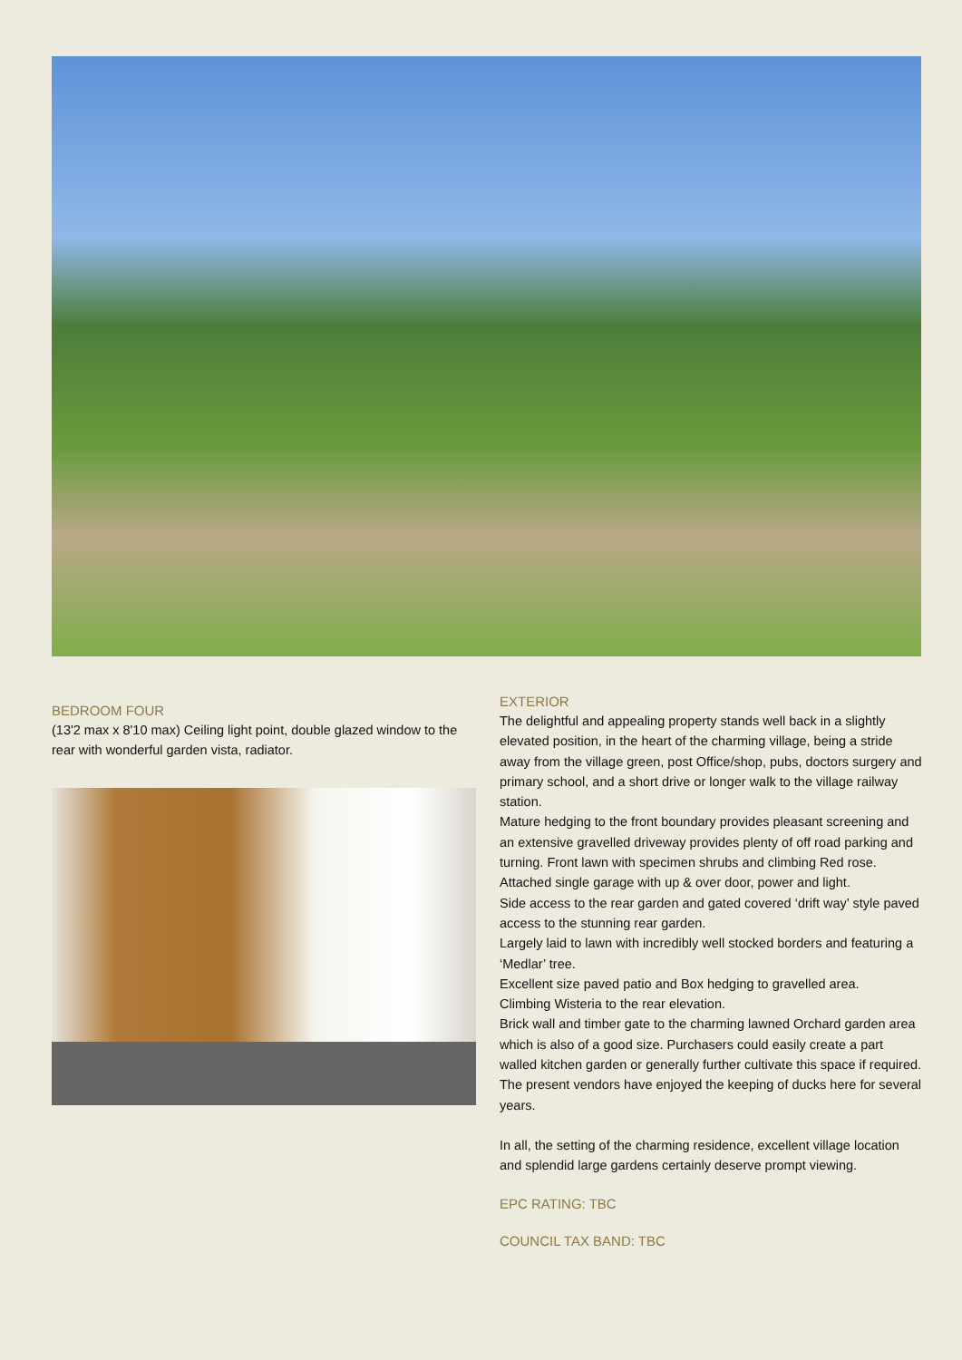BEDROOM FOUR
(13'2 max x 8'10 max) Ceiling light point, double glazed window to the rear with wonderful garden vista, radiator.
EXTERIOR
The delightful and appealing property stands well back in a slightly elevated position, in the heart of the charming village, being a stride away from the village green, post Office/shop, pubs, doctors surgery and primary school, and a short drive or longer walk to the village railway station.
Mature hedging to the front boundary provides pleasant screening and an extensive gravelled driveway provides plenty of off road parking and turning. Front lawn with specimen shrubs and climbing Red rose.
Attached single garage with up & over door, power and light.
Side access to the rear garden and gated covered ‘drift way’ style paved access to the stunning rear garden.
Largely laid to lawn with incredibly well stocked borders and featuring a ‘Medlar’ tree.
Excellent size paved patio and Box hedging to gravelled area.
Climbing Wisteria to the rear elevation.
Brick wall and timber gate to the charming lawned Orchard garden area which is also of a good size. Purchasers could easily create a part walled kitchen garden or generally further cultivate this space if required. The present vendors have enjoyed the keeping of ducks here for several years.
In all, the setting of the charming residence, excellent village location and splendid large gardens certainly deserve prompt viewing.
EPC RATING: TBC
COUNCIL TAX BAND: TBC